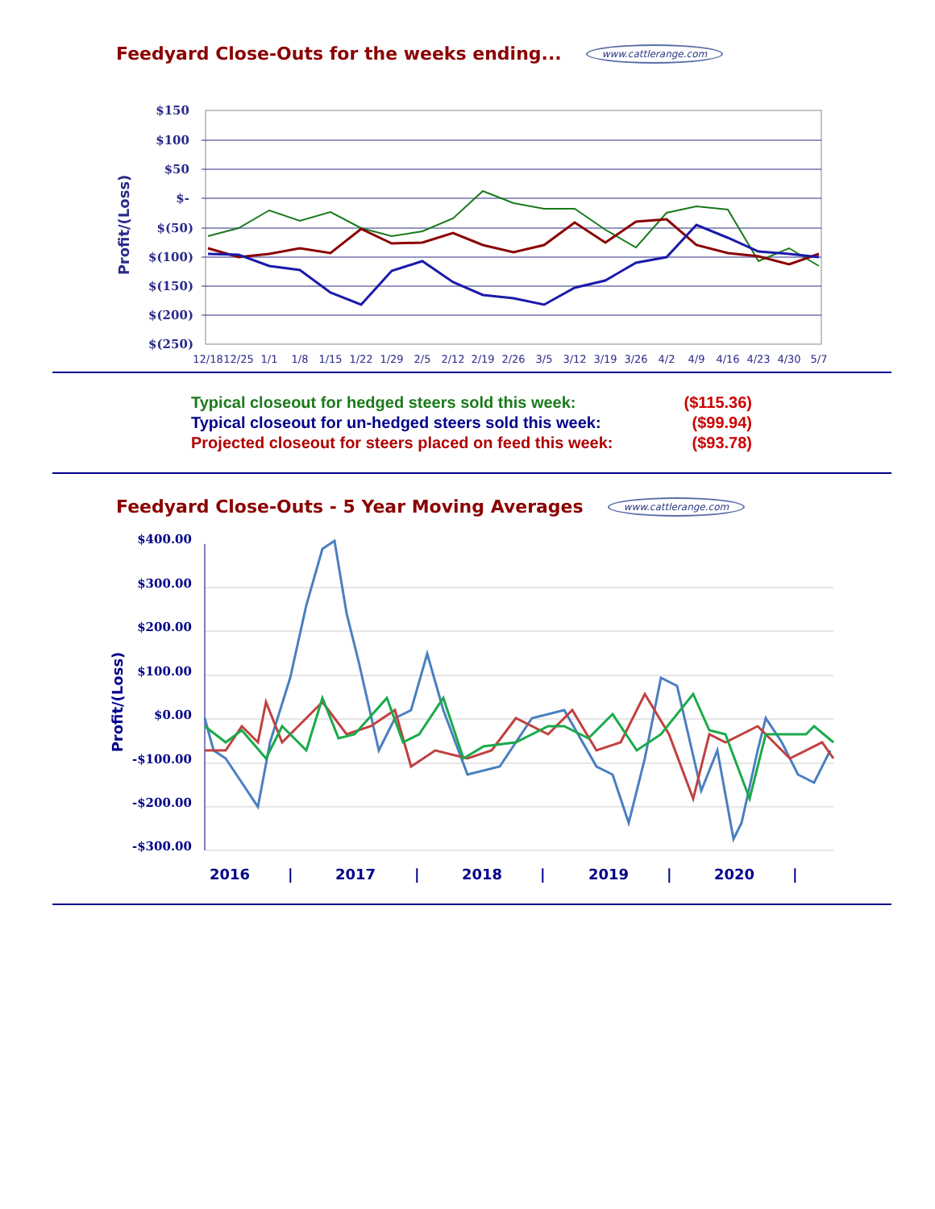Feedyard Close-Outs for the weeks ending... www.cattlerange.com
$150
$100
$50
$-
$(50)
$(100)
$(150)
$(200)
$(250)
Profit/(Loss)
12/18
12/25
1/1
1/8
1/15
1/22
1/29
2/5
2/12
2/19
2/26
3/5
3/12
3/19
3/26
4/2
4/9
4/16
4/23
4/30
5/7
Typical closeout for hedged steers sold this week: ($115.36)
Typical closeout for un-hedged steers sold this week: ($99.94)
Projected closeout for steers placed on feed this week: ($93.78)
Feedyard Close-Outs - 5 Year Moving Averages www.cattlerange.com
$400.00
$300.00
$200.00
$100.00
$0.00
-$100.00
-$200.00
-$300.00
Profit/(Loss)
2016
|
2017
|
2018
|
2019
|
2020
|